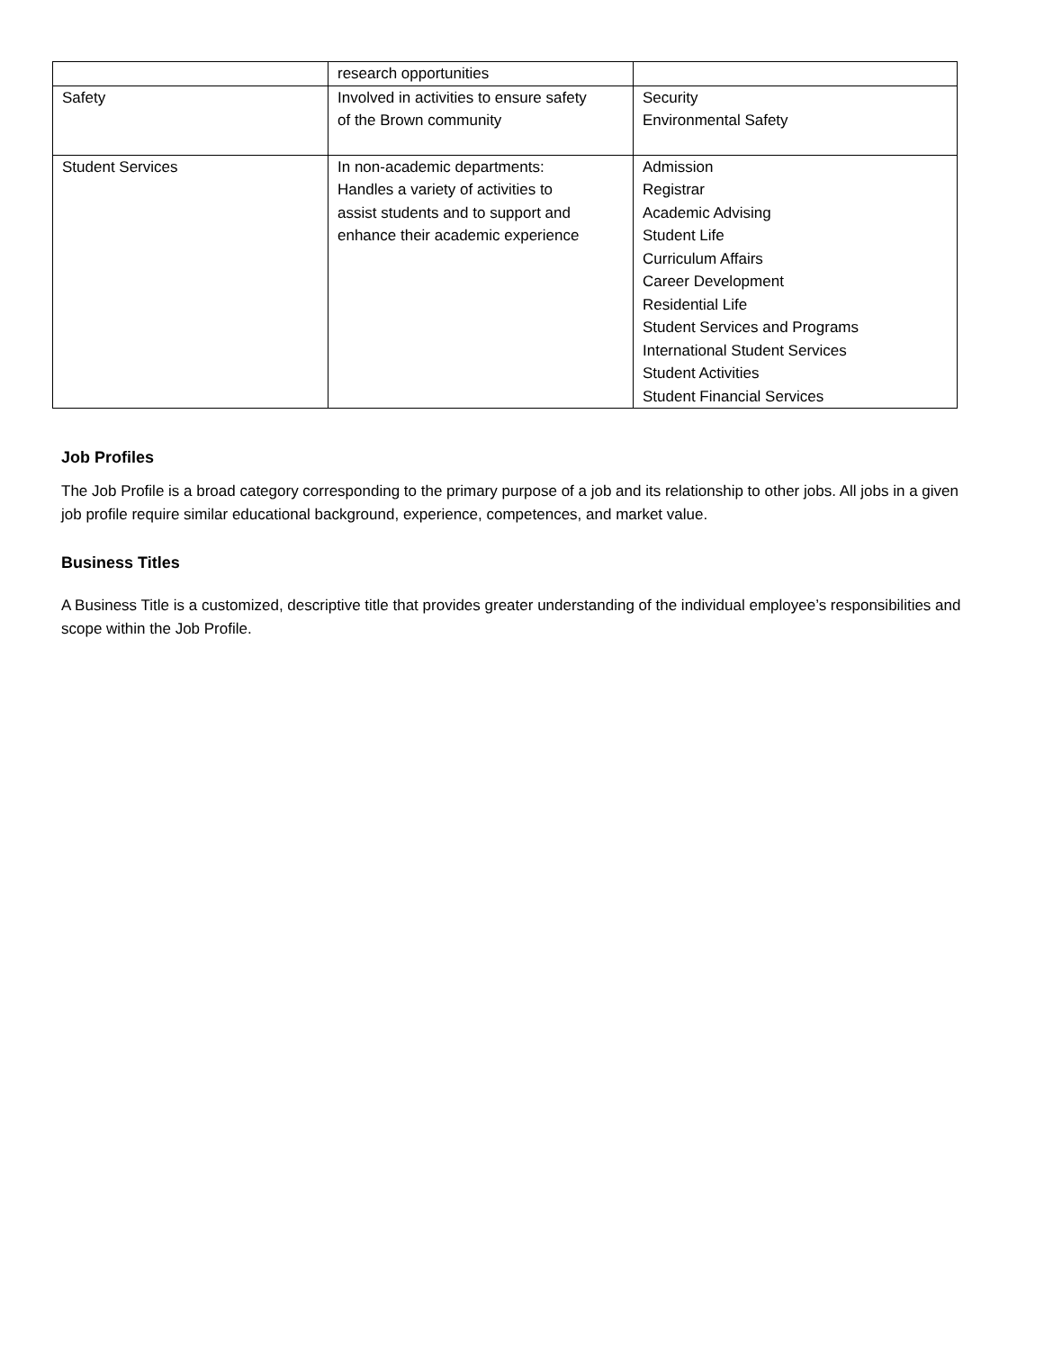| | research opportunities | |
| Safety | Involved in activities to ensure safety of the Brown community | Security Environmental Safety |
| Student Services | In non-academic departments: Handles a variety of activities to assist students and to support and enhance their academic experience | Admission Registrar Academic Advising Student Life Curriculum Affairs Career Development Residential Life Student Services and Programs International Student Services Student Activities Student Financial Services |
Job Profiles
The Job Profile is a broad category corresponding to the primary purpose of a job and its relationship to other jobs. All jobs in a given job profile require similar educational background, experience, competences, and market value.
Business Titles
A Business Title is a customized, descriptive title that provides greater understanding of the individual employee’s responsibilities and scope within the Job Profile.